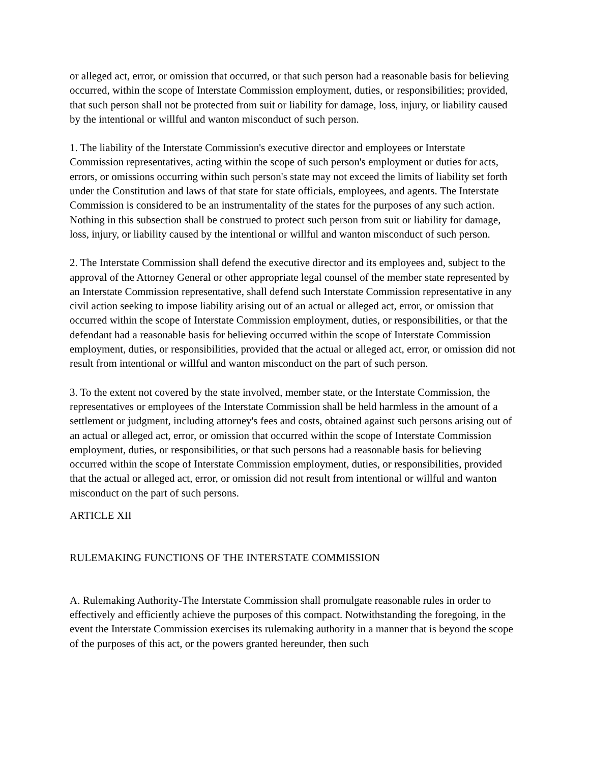or alleged act, error, or omission that occurred, or that such person had a reasonable basis for believing occurred, within the scope of Interstate Commission employment, duties, or responsibilities; provided, that such person shall not be protected from suit or liability for damage, loss, injury, or liability caused by the intentional or willful and wanton misconduct of such person.
1. The liability of the Interstate Commission's executive director and employees or Interstate Commission representatives, acting within the scope of such person's employment or duties for acts, errors, or omissions occurring within such person's state may not exceed the limits of liability set forth under the Constitution and laws of that state for state officials, employees, and agents. The Interstate Commission is considered to be an instrumentality of the states for the purposes of any such action. Nothing in this subsection shall be construed to protect such person from suit or liability for damage, loss, injury, or liability caused by the intentional or willful and wanton misconduct of such person.
2. The Interstate Commission shall defend the executive director and its employees and, subject to the approval of the Attorney General or other appropriate legal counsel of the member state represented by an Interstate Commission representative, shall defend such Interstate Commission representative in any civil action seeking to impose liability arising out of an actual or alleged act, error, or omission that occurred within the scope of Interstate Commission employment, duties, or responsibilities, or that the defendant had a reasonable basis for believing occurred within the scope of Interstate Commission employment, duties, or responsibilities, provided that the actual or alleged act, error, or omission did not result from intentional or willful and wanton misconduct on the part of such person.
3. To the extent not covered by the state involved, member state, or the Interstate Commission, the representatives or employees of the Interstate Commission shall be held harmless in the amount of a settlement or judgment, including attorney's fees and costs, obtained against such persons arising out of an actual or alleged act, error, or omission that occurred within the scope of Interstate Commission employment, duties, or responsibilities, or that such persons had a reasonable basis for believing occurred within the scope of Interstate Commission employment, duties, or responsibilities, provided that the actual or alleged act, error, or omission did not result from intentional or willful and wanton misconduct on the part of such persons.
ARTICLE XII
RULEMAKING FUNCTIONS OF THE INTERSTATE COMMISSION
A. Rulemaking Authority-The Interstate Commission shall promulgate reasonable rules in order to effectively and efficiently achieve the purposes of this compact. Notwithstanding the foregoing, in the event the Interstate Commission exercises its rulemaking authority in a manner that is beyond the scope of the purposes of this act, or the powers granted hereunder, then such